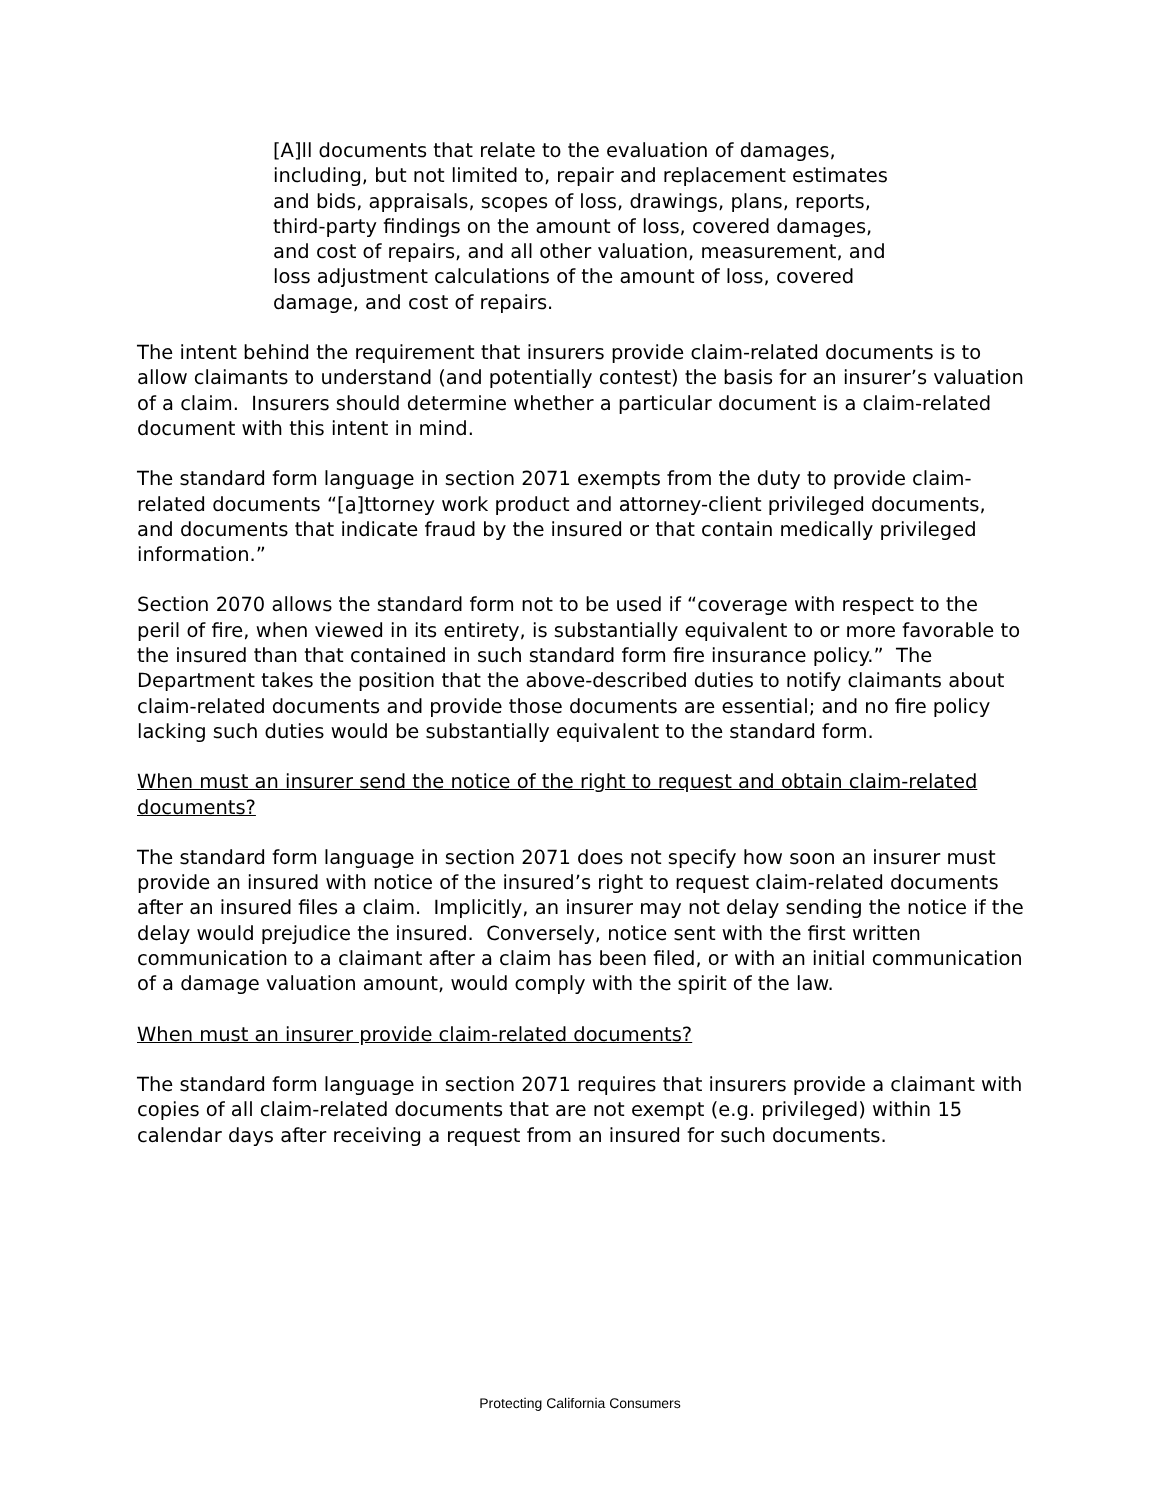[A]ll documents that relate to the evaluation of damages, including, but not limited to, repair and replacement estimates and bids, appraisals, scopes of loss, drawings, plans, reports, third-party findings on the amount of loss, covered damages, and cost of repairs, and all other valuation, measurement, and loss adjustment calculations of the amount of loss, covered damage, and cost of repairs.
The intent behind the requirement that insurers provide claim-related documents is to allow claimants to understand (and potentially contest) the basis for an insurer’s valuation of a claim. Insurers should determine whether a particular document is a claim-related document with this intent in mind.
The standard form language in section 2071 exempts from the duty to provide claim-related documents “[a]ttorney work product and attorney-client privileged documents, and documents that indicate fraud by the insured or that contain medically privileged information.”
Section 2070 allows the standard form not to be used if “coverage with respect to the peril of fire, when viewed in its entirety, is substantially equivalent to or more favorable to the insured than that contained in such standard form fire insurance policy.” The Department takes the position that the above-described duties to notify claimants about claim-related documents and provide those documents are essential; and no fire policy lacking such duties would be substantially equivalent to the standard form.
When must an insurer send the notice of the right to request and obtain claim-related documents?
The standard form language in section 2071 does not specify how soon an insurer must provide an insured with notice of the insured’s right to request claim-related documents after an insured files a claim. Implicitly, an insurer may not delay sending the notice if the delay would prejudice the insured. Conversely, notice sent with the first written communication to a claimant after a claim has been filed, or with an initial communication of a damage valuation amount, would comply with the spirit of the law.
When must an insurer provide claim-related documents?
The standard form language in section 2071 requires that insurers provide a claimant with copies of all claim-related documents that are not exempt (e.g. privileged) within 15 calendar days after receiving a request from an insured for such documents.
Protecting California Consumers